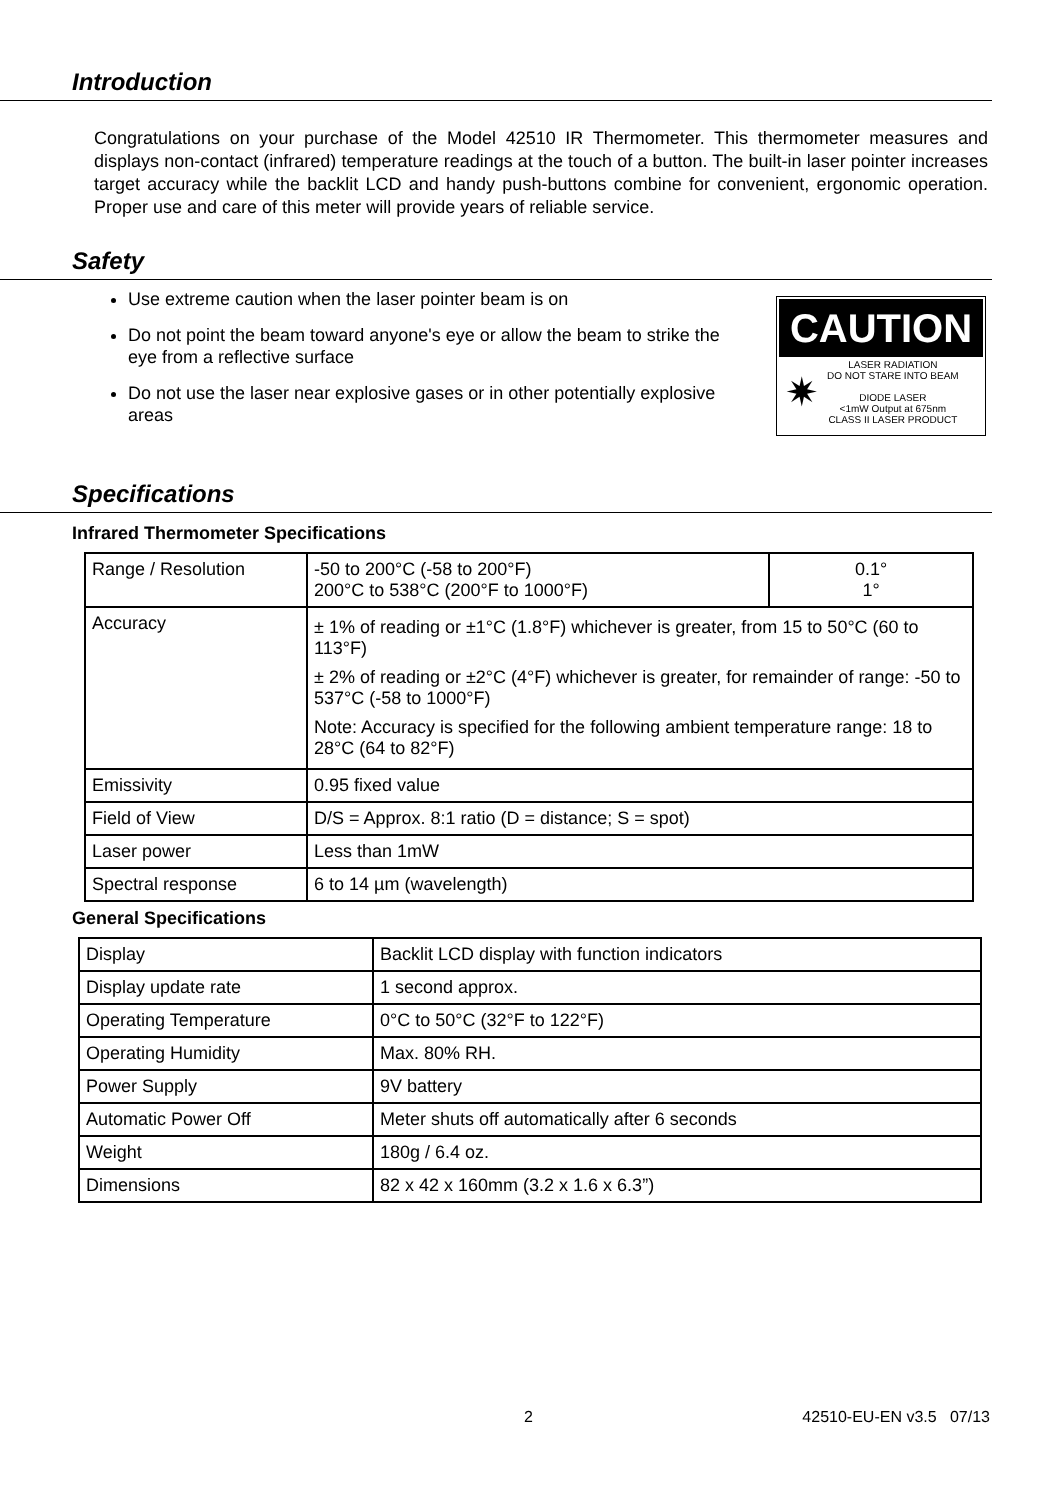Introduction
Congratulations on your purchase of the Model 42510 IR Thermometer. This thermometer measures and displays non-contact (infrared) temperature readings at the touch of a button. The built-in laser pointer increases target accuracy while the backlit LCD and handy push-buttons combine for convenient, ergonomic operation. Proper use and care of this meter will provide years of reliable service.
Safety
Use extreme caution when the laser pointer beam is on
Do not point the beam toward anyone's eye or allow the beam to strike the eye from a reflective surface
Do not use the laser near explosive gases or in other potentially explosive areas
CAUTION
✷
LASER RADIATION
DO NOT STARE INTO BEAM
DIODE LASER
<1mW Output at 675nm
CLASS II LASER PRODUCT
Specifications
Infrared Thermometer Specifications
| Range / Resolution | -50 to 200°C (-58 to 200°F) 200°C to 538°C (200°F to 1000°F) | 0.1° 1° |
| Accuracy | ± 1% of reading or ±1°C (1.8°F) whichever is greater, from 15 to 50°C (60 to 113°F) ± 2% of reading or ±2°C (4°F) whichever is greater, for remainder of range: -50 to 537°C (-58 to 1000°F) Note: Accuracy is specified for the following ambient temperature range: 18 to 28°C (64 to 82°F) | |
| Emissivity | 0.95 fixed value | |
| Field of View | D/S = Approx. 8:1 ratio (D = distance; S = spot) | |
| Laser power | Less than 1mW | |
| Spectral response | 6 to 14 µm (wavelength) | |
General Specifications
| Display | Backlit LCD display with function indicators |
| Display update rate | 1 second approx. |
| Operating Temperature | 0°C to 50°C (32°F to 122°F) |
| Operating Humidity | Max. 80% RH. |
| Power Supply | 9V battery |
| Automatic Power Off | Meter shuts off automatically after 6 seconds |
| Weight | 180g / 6.4 oz. |
| Dimensions | 82 x 42 x 160mm (3.2 x 1.6 x 6.3”) |
2 42510-EU-EN v3.5 07/13